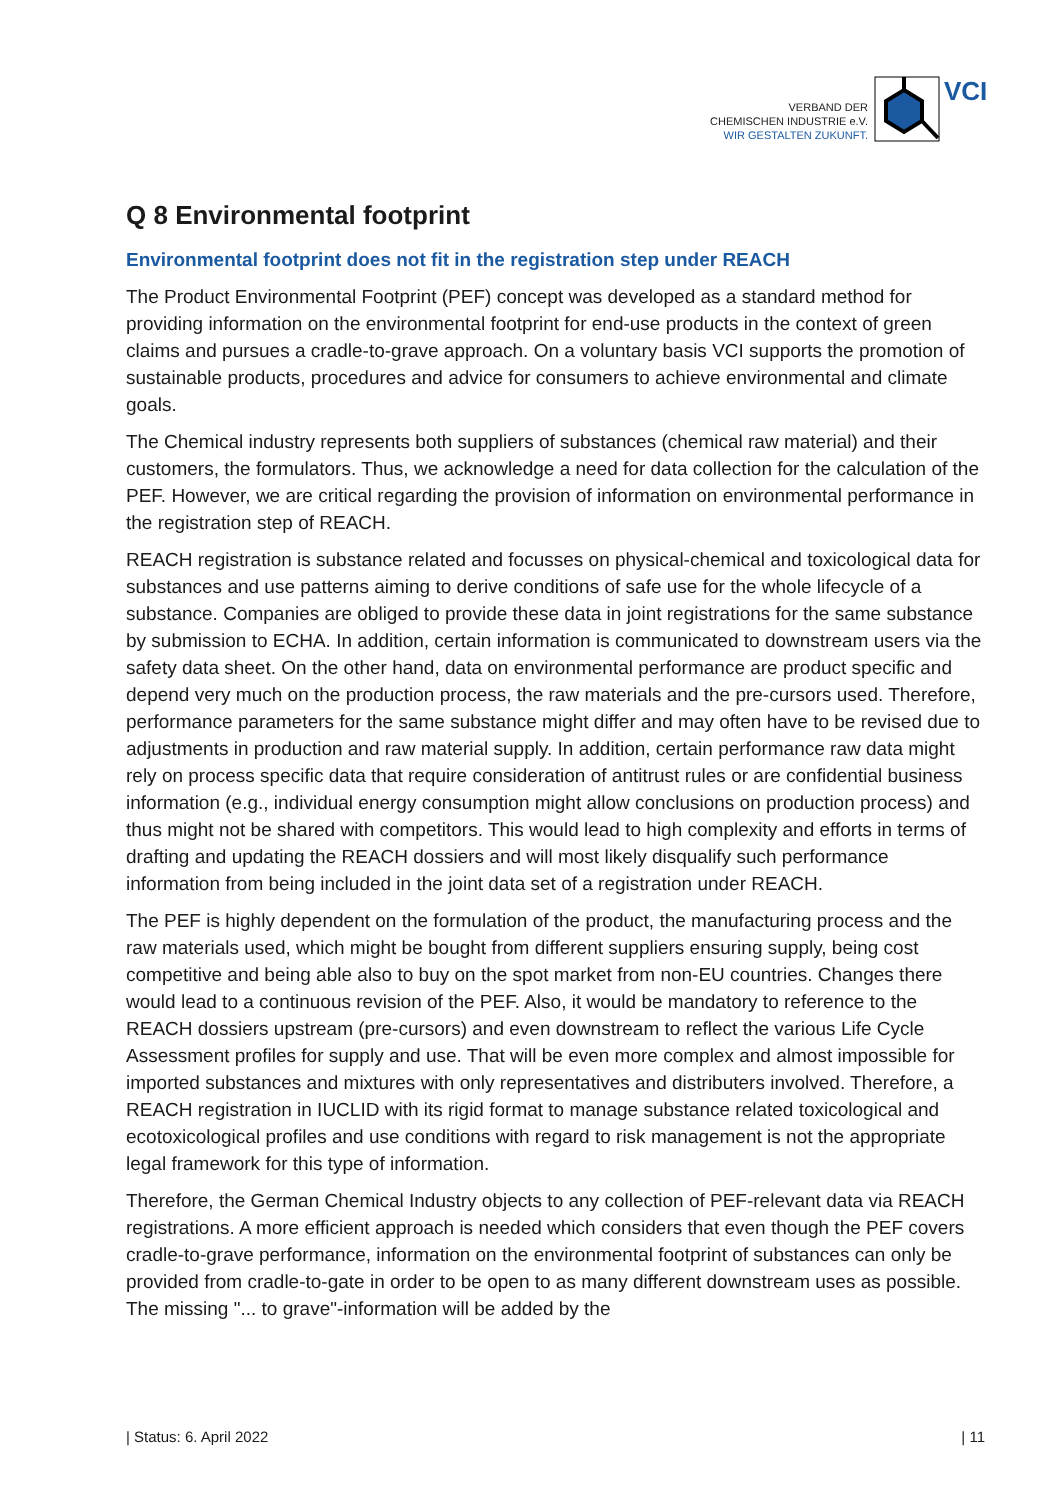VERBAND DER
CHEMISCHEN INDUSTRIE e.V.
WIR GESTALTEN ZUKUNFT.
VCI
Q 8 Environmental footprint
Environmental footprint does not fit in the registration step under REACH
The Product Environmental Footprint (PEF) concept was developed as a standard method for providing information on the environmental footprint for end-use products in the context of green claims and pursues a cradle-to-grave approach. On a voluntary basis VCI supports the promotion of sustainable products, procedures and advice for consumers to achieve environmental and climate goals.
The Chemical industry represents both suppliers of substances (chemical raw material) and their customers, the formulators. Thus, we acknowledge a need for data collection for the calculation of the PEF. However, we are critical regarding the provision of information on environmental performance in the registration step of REACH.
REACH registration is substance related and focusses on physical-chemical and toxicological data for substances and use patterns aiming to derive conditions of safe use for the whole lifecycle of a substance. Companies are obliged to provide these data in joint registrations for the same substance by submission to ECHA. In addition, certain information is communicated to downstream users via the safety data sheet. On the other hand, data on environmental performance are product specific and depend very much on the production process, the raw materials and the pre-cursors used. Therefore, performance parameters for the same substance might differ and may often have to be revised due to adjustments in production and raw material supply. In addition, certain performance raw data might rely on process specific data that require consideration of antitrust rules or are confidential business information (e.g., individual energy consumption might allow conclusions on production process) and thus might not be shared with competitors. This would lead to high complexity and efforts in terms of drafting and updating the REACH dossiers and will most likely disqualify such performance information from being included in the joint data set of a registration under REACH.
The PEF is highly dependent on the formulation of the product, the manufacturing process and the raw materials used, which might be bought from different suppliers ensuring supply, being cost competitive and being able also to buy on the spot market from non-EU countries. Changes there would lead to a continuous revision of the PEF. Also, it would be mandatory to reference to the REACH dossiers upstream (pre-cursors) and even downstream to reflect the various Life Cycle Assessment profiles for supply and use. That will be even more complex and almost impossible for imported substances and mixtures with only representatives and distributers involved. Therefore, a REACH registration in IUCLID with its rigid format to manage substance related toxicological and ecotoxicological profiles and use conditions with regard to risk management is not the appropriate legal framework for this type of information.
Therefore, the German Chemical Industry objects to any collection of PEF-relevant data via REACH registrations. A more efficient approach is needed which considers that even though the PEF covers cradle-to-grave performance, information on the environmental footprint of substances can only be provided from cradle-to-gate in order to be open to as many different downstream uses as possible. The missing "... to grave"-information will be added by the
| Status: 6. April 2022 | 11